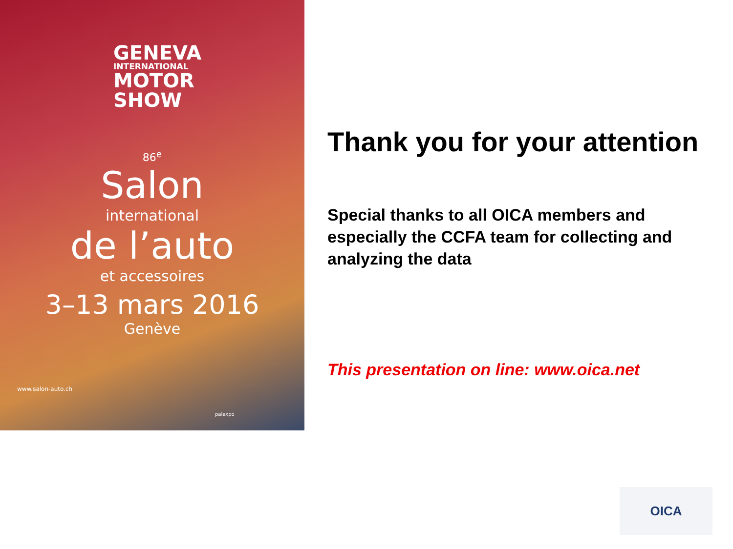GENEVA
INTERNATIONAL
MOTOR
SHOW
86<sup>e</sup>
Salon
international
de l’auto
et accessoires
3–13 mars 2016
Genève
www.salon-auto.ch
palexpo
Thank you for your attention
Special thanks to all OICA members and especially the CCFA team for collecting and analyzing the data
This presentation on line: www.oica.net
OICA